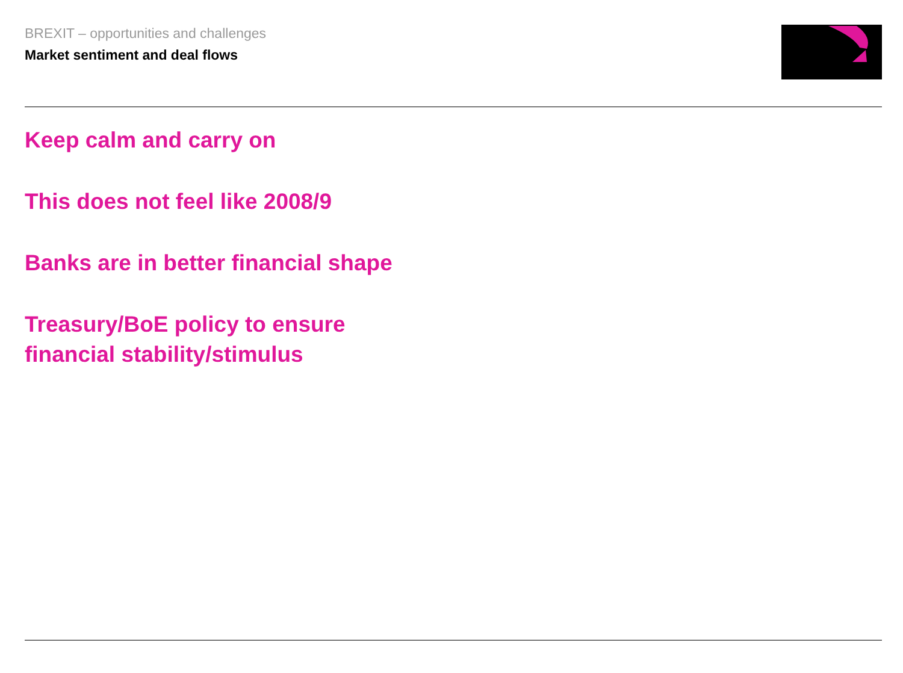BREXIT – opportunities and challenges
Market sentiment and deal flows
Keep calm and carry on
This does not feel like 2008/9
Banks are in better financial shape
Treasury/BoE policy to ensure
financial stability/stimulus